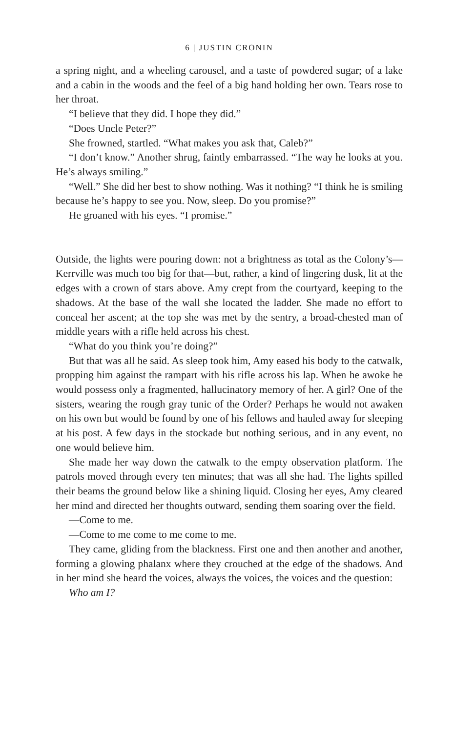6 | JUSTIN CRONIN
a spring night, and a wheeling carousel, and a taste of powdered sugar; of a lake and a cabin in the woods and the feel of a big hand holding her own. Tears rose to her throat.
“I believe that they did. I hope they did.”
“Does Uncle Peter?”
She frowned, startled. “What makes you ask that, Caleb?”
“I don’t know.” Another shrug, faintly embarrassed. “The way he looks at you. He’s always smiling.”
“Well.” She did her best to show nothing. Was it nothing? “I think he is smiling because he’s happy to see you. Now, sleep. Do you promise?”
He groaned with his eyes. “I promise.”
Outside, the lights were pouring down: not a brightness as total as the Colony’s—Kerrville was much too big for that—but, rather, a kind of lingering dusk, lit at the edges with a crown of stars above. Amy crept from the courtyard, keeping to the shadows. At the base of the wall she located the ladder. She made no effort to conceal her ascent; at the top she was met by the sentry, a broad-chested man of middle years with a rifle held across his chest.
“What do you think you’re doing?”
But that was all he said. As sleep took him, Amy eased his body to the catwalk, propping him against the rampart with his rifle across his lap. When he awoke he would possess only a fragmented, hallucinatory memory of her. A girl? One of the sisters, wearing the rough gray tunic of the Order? Perhaps he would not awaken on his own but would be found by one of his fellows and hauled away for sleeping at his post. A few days in the stockade but nothing serious, and in any event, no one would believe him.
She made her way down the catwalk to the empty observation platform. The patrols moved through every ten minutes; that was all she had. The lights spilled their beams the ground below like a shining liquid. Closing her eyes, Amy cleared her mind and directed her thoughts outward, sending them soaring over the field.
—Come to me.
—Come to me come to me come to me.
They came, gliding from the blackness. First one and then another and another, forming a glowing phalanx where they crouched at the edge of the shadows. And in her mind she heard the voices, always the voices, the voices and the question:
Who am I?